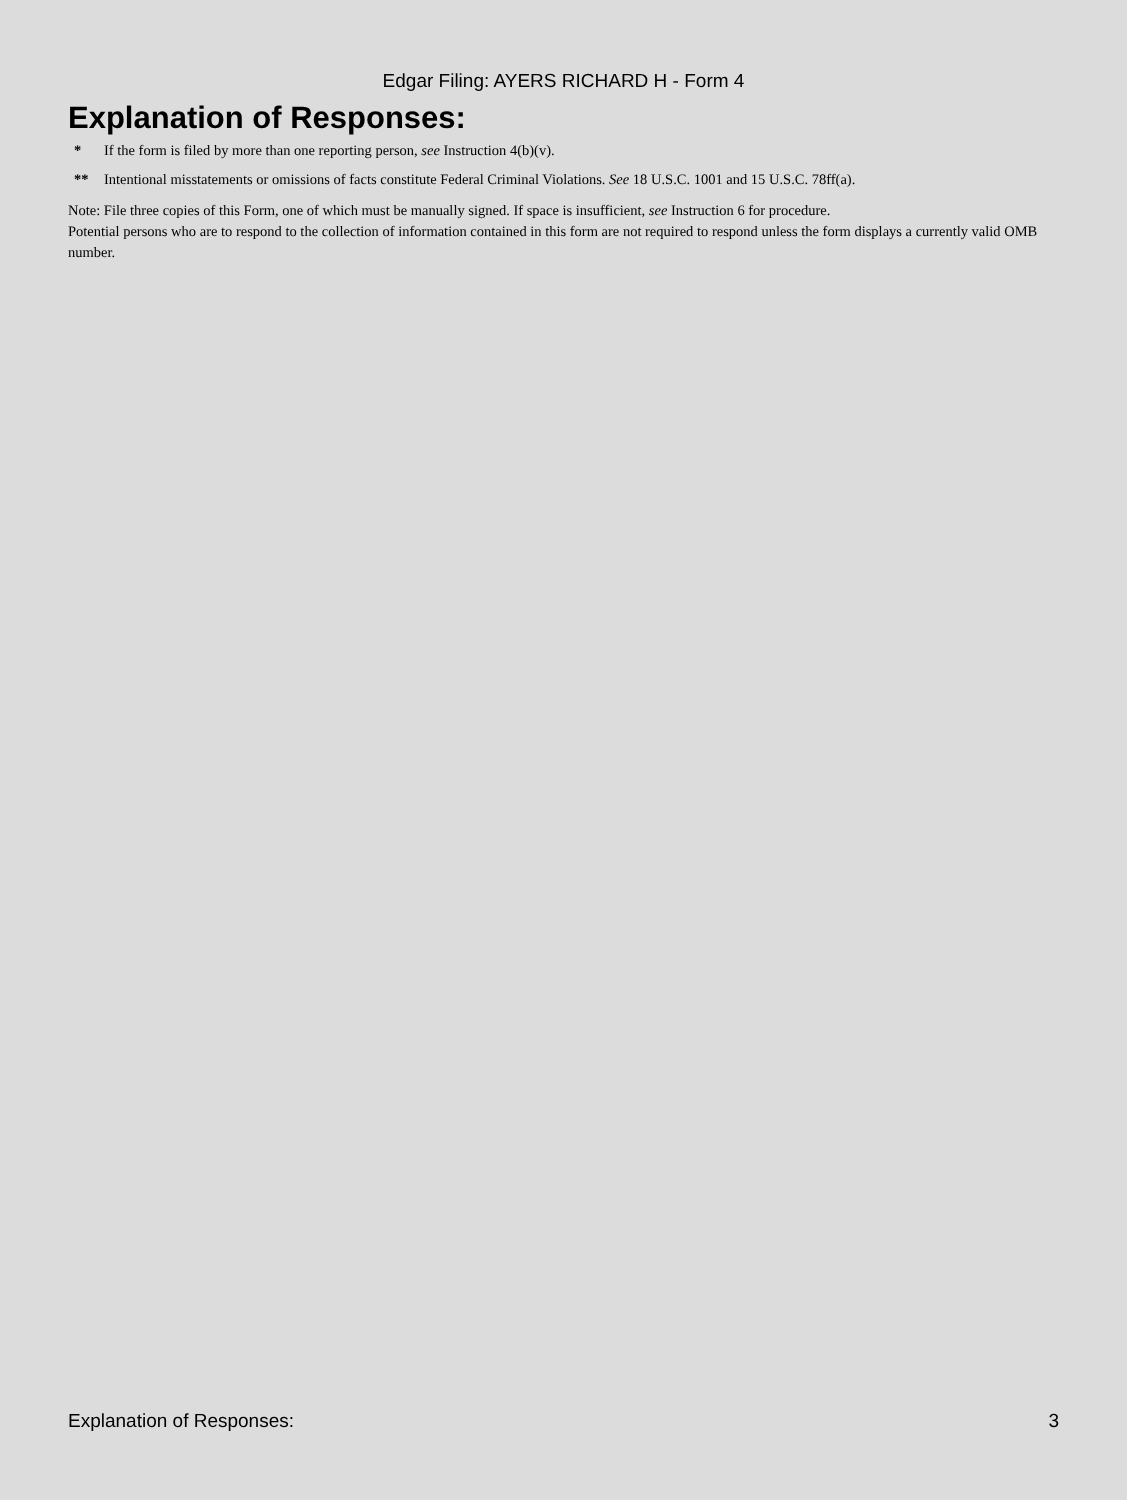Edgar Filing: AYERS RICHARD H - Form 4
Explanation of Responses:
* If the form is filed by more than one reporting person, see Instruction 4(b)(v).
** Intentional misstatements or omissions of facts constitute Federal Criminal Violations. See 18 U.S.C. 1001 and 15 U.S.C. 78ff(a).
Note: File three copies of this Form, one of which must be manually signed. If space is insufficient, see Instruction 6 for procedure.
Potential persons who are to respond to the collection of information contained in this form are not required to respond unless the form displays a currently valid OMB number.
Explanation of Responses: 3